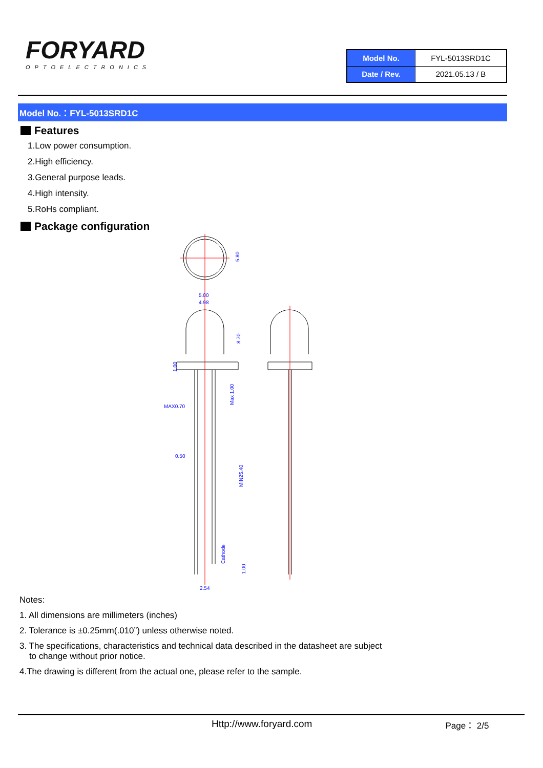FORYARD
OPTOELECTRONICS
| Model No. | FYL-5013SRD1C |
| Date / Rev. | 2021.05.13 / B |
Model No.：FYL-5013SRD1C
Features
1.Low power consumption.
2.High efficiency.
3.General purpose leads.
4.High intensity.
5.RoHs compliant.
Package configuration
5.80
5.00
4.98
8.70
MAX0.70
0.50
MIN25.40
Cathode
2.54
1.00
Max 1.00
1.00
Notes:
1. All dimensions are millimeters (inches)
2. Tolerance is ±0.25mm(.010”) unless otherwise noted.
3. The specifications, characteristics and technical data described in the datasheet are subject
to change without prior notice.
4.The drawing is different from the actual one, please refer to the sample.
Http://www.foryard.com Page： 2/5